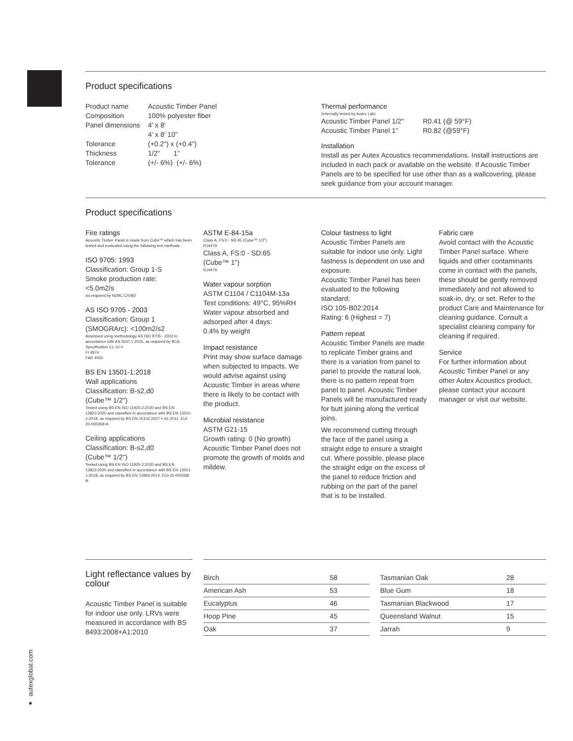Product specifications
| Product name | Acoustic Timber Panel |
| Composition | 100% polyester fiber |
| Panel dimensions | 4' x 8' 4' x 8' 10" |
| Tolerance | (+0.2") x (+0.4") |
| Thickness | 1/2" 1" |
| Tolerance | (+/- 6%) (+/- 6%) |
Thermal performance
(Internally tested by Autex Lab)
| Acoustic Timber Panel 1/2" | R0.41 (@ 59°F) |
| Acoustic Timber Panel 1" | R0.82 (@59°F) |
Installation
Install as per Autex Acoustics recommendations. Install instructions are included in each pack or available on the website. If Acoustic Timber Panels are to be specified for use other than as a wallcovering, please seek guidance from your account manager.
Product specifications
Fire ratings
Acoustic Timber Panel is made from Cube™ which has been tested and evaluated using the following test methods.
ISO 9705: 1993
Classification: Group 1-S
Smoke production rate:
<5.0m2/s
As required by NZBC C/VM2
AS ISO 9705 - 2003
Classification: Group 1
(SMOGRArc): <100m2/s2
Assessed using methodology AS ISO 9705 - 2003 in accordance with AS 5637.1:2015, as required by BCA Specification C1.10-4
FI 4974
FAR 4055
BS EN 13501-1:2018
Wall applications
Classification: B-s2,d0
(Cube™ 1/2")
Tested using BS EN ISO 11925-2:2020 and BS EN 13823:2020 and classified in accordance with BS EN 13501-1:2018, as required by BS EN 15102:2007 + A1:2011. EUI-20-000268-A
Ceiling applications
Classification: B-s2,d0
(Cube™ 1/2")
Tested using BS EN ISO 11925-2:2020 and BS EN 13823:2020 and classified in accordance with BS EN 13501-1:2018, as required by BS EN 13964:2014. EUI-20-000268-B
ASTM E-84-15a
Class A, FS:0 - SD:45 (Cube™ 1/2")
RJ4479
Class A, FS:0 - SD:65
(Cube™ 1")
RJ4479
Water vapour sorption
ASTM C1104 / C1104M-13a
Test conditions: 49°C, 95%RH
Water vapour absorbed and adsorped after 4 days:
0.4% by weight
Impact resistance
Print may show surface damage when subjected to impacts. We would advise against using Acoustic Timber in areas where there is likely to be contact with the product.
Microbial resistance
ASTM G21-15
Growth rating: 0 (No growth)
Acoustic Timber Panel does not promote the growth of molds and mildew.
Colour fastness to light
Acoustic Timber Panels are suitable for indoor use only. Light fastness is dependent on use and exposure.
Acoustic Timber Panel has been evaluated to the following standard:
ISO 105-B02:2014
Rating: 6 (Highest = 7)
Pattern repeat
Acoustic Timber Panels are made to replicate Timber grains and there is a variation from panel to panel to provide the natural look. there is no pattern repeat from panel to panel. Acoustic Timber Panels will be manufactured ready for butt joining along the vertical joins.
We recommend cutting through the face of the panel using a straight edge to ensure a straight cut. Where possible, please place the straight edge on the excess of the panel to reduce friction and rubbing on the part of the panel that is to be installed.
Fabric care
Avoid contact with the Acoustic Timber Panel surface. Where liquids and other contaminants come in contact with the panels, these should be gently removed immediately and not allowed to soak-in, dry, or set. Refer to the product Care and Maintenance for cleaning guidance. Consult a specialist cleaning company for cleaning if required.
Service
For further information about Acoustic Timber Panel or any other Autex Acoustics product, please contact your account manager or visit our website.
Light reflectance values by colour
Acoustic Timber Panel is suitable for indoor use only. LRVs were measured in accordance with BS 8493:2008+A1:2010
| Birch | 58 |
| American Ash | 53 |
| Eucalyptus | 46 |
| Hoop Pine | 45 |
| Oak | 37 |
| Tasmanian Oak | 28 |
| Blue Gum | 18 |
| Tasmanian Blackwood | 17 |
| Queensland Walnut | 15 |
| Jarrah | 9 |
● autexglobal.com